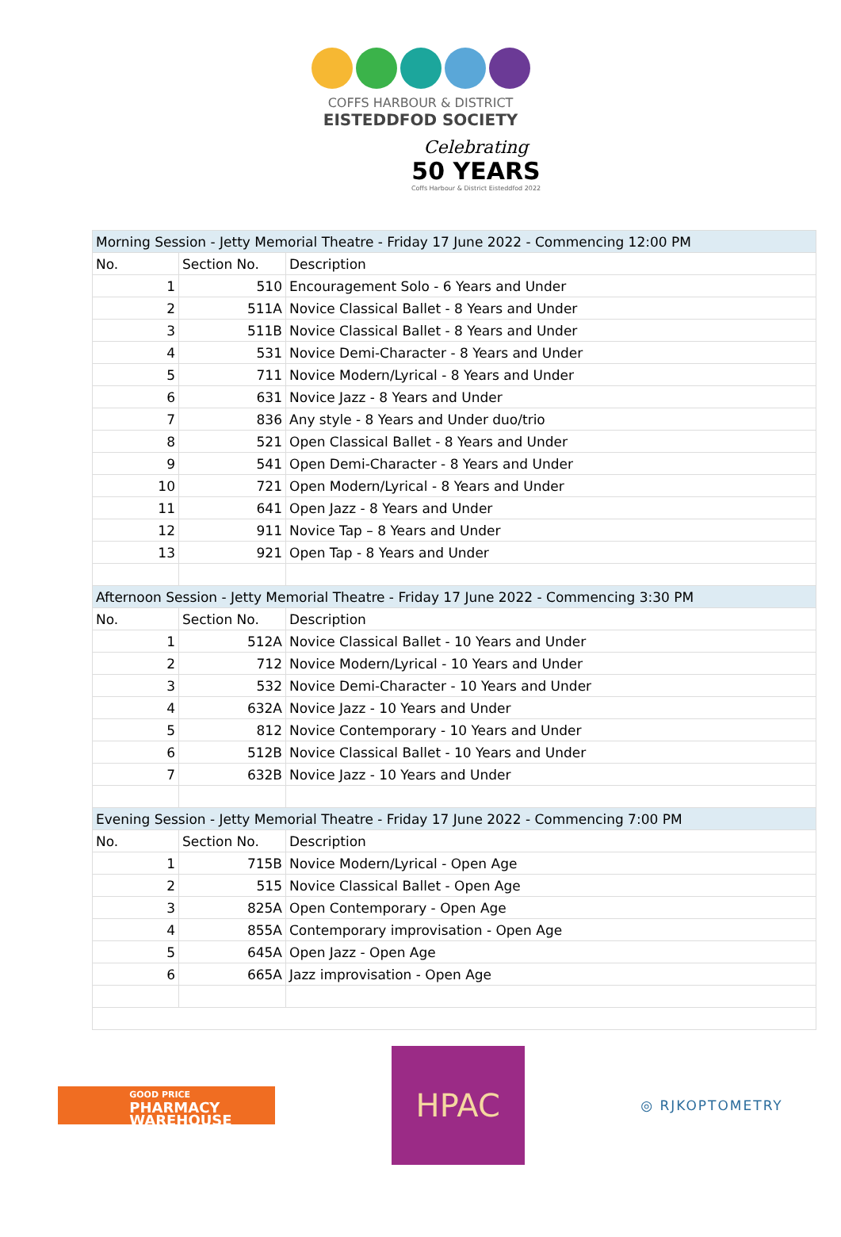COFFS HARBOUR & DISTRICT
EISTEDDFOD SOCIETY
Celebrating
50 YEARS
Coffs Harbour & District Eisteddfod 2022
| Morning Session - Jetty Memorial Theatre - Friday 17 June 2022 - Commencing 12:00 PM | | |
| No. | Section No. | Description |
| 1 | 510 | Encouragement Solo - 6 Years and Under |
| 2 | 511A | Novice Classical Ballet - 8 Years and Under |
| 3 | 511B | Novice Classical Ballet - 8 Years and Under |
| 4 | 531 | Novice Demi-Character - 8 Years and Under |
| 5 | 711 | Novice Modern/Lyrical - 8 Years and Under |
| 6 | 631 | Novice Jazz - 8 Years and Under |
| 7 | 836 | Any style - 8 Years and Under duo/trio |
| 8 | 521 | Open Classical Ballet - 8 Years and Under |
| 9 | 541 | Open Demi-Character - 8 Years and Under |
| 10 | 721 | Open Modern/Lyrical - 8 Years and Under |
| 11 | 641 | Open Jazz - 8 Years and Under |
| 12 | 911 | Novice Tap – 8 Years and Under |
| 13 | 921 | Open Tap - 8 Years and Under |
| Afternoon Session - Jetty Memorial Theatre - Friday 17 June 2022 - Commencing 3:30 PM | | |
| No. | Section No. | Description |
| 1 | 512A | Novice Classical Ballet - 10 Years and Under |
| 2 | 712 | Novice Modern/Lyrical - 10 Years and Under |
| 3 | 532 | Novice Demi-Character - 10 Years and Under |
| 4 | 632A | Novice Jazz - 10 Years and Under |
| 5 | 812 | Novice Contemporary - 10 Years and Under |
| 6 | 512B | Novice Classical Ballet - 10 Years and Under |
| 7 | 632B | Novice Jazz - 10 Years and Under |
| Evening Session - Jetty Memorial Theatre - Friday 17 June 2022 - Commencing 7:00 PM | | |
| No. | Section No. | Description |
| 1 | 715B | Novice Modern/Lyrical - Open Age |
| 2 | 515 | Novice Classical Ballet - Open Age |
| 3 | 825A | Open Contemporary - Open Age |
| 4 | 855A | Contemporary improvisation - Open Age |
| 5 | 645A | Open Jazz - Open Age |
| 6 | 665A | Jazz improvisation - Open Age |
GOOD PRICE
PHARMACY
WAREHOUSE
HPAC
◎ RJKOPTOMETRY